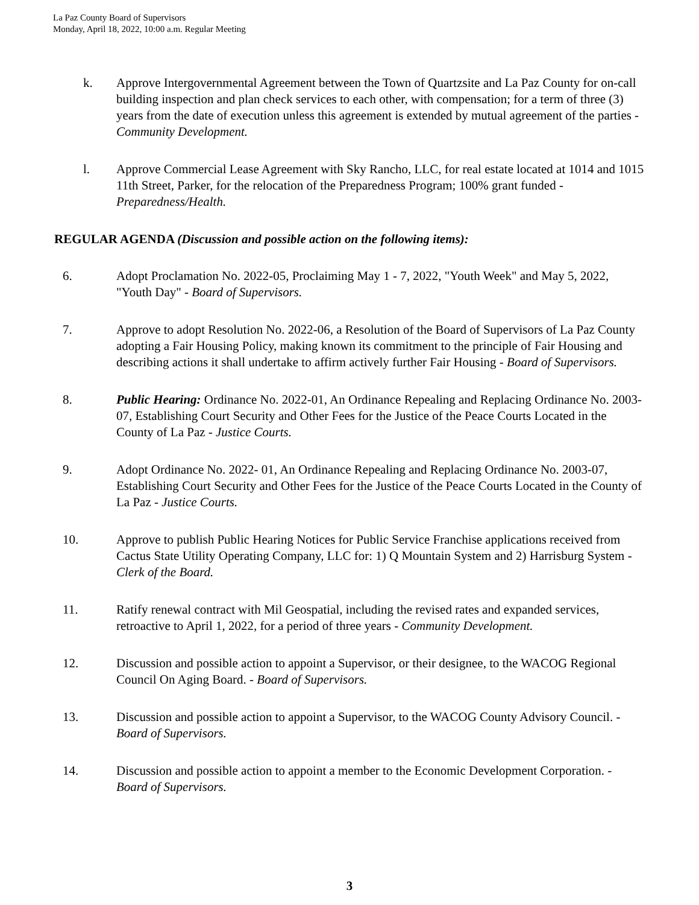La Paz County Board of Supervisors
Monday, April 18, 2022, 10:00 a.m. Regular Meeting
k. Approve Intergovernmental Agreement between the Town of Quartzsite and La Paz County for on-call building inspection and plan check services to each other, with compensation; for a term of three (3) years from the date of execution unless this agreement is extended by mutual agreement of the parties - Community Development.
l. Approve Commercial Lease Agreement with Sky Rancho, LLC, for real estate located at 1014 and 1015 11th Street, Parker, for the relocation of the Preparedness Program; 100% grant funded - Preparedness/Health.
REGULAR AGENDA (Discussion and possible action on the following items):
6. Adopt Proclamation No. 2022-05, Proclaiming May 1 - 7, 2022, "Youth Week" and May 5, 2022, "Youth Day" - Board of Supervisors.
7. Approve to adopt Resolution No. 2022-06, a Resolution of the Board of Supervisors of La Paz County adopting a Fair Housing Policy, making known its commitment to the principle of Fair Housing and describing actions it shall undertake to affirm actively further Fair Housing - Board of Supervisors.
8. Public Hearing: Ordinance No. 2022-01, An Ordinance Repealing and Replacing Ordinance No. 2003-07, Establishing Court Security and Other Fees for the Justice of the Peace Courts Located in the County of La Paz - Justice Courts.
9. Adopt Ordinance No. 2022- 01, An Ordinance Repealing and Replacing Ordinance No. 2003-07, Establishing Court Security and Other Fees for the Justice of the Peace Courts Located in the County of La Paz - Justice Courts.
10. Approve to publish Public Hearing Notices for Public Service Franchise applications received from Cactus State Utility Operating Company, LLC for: 1) Q Mountain System and 2) Harrisburg System - Clerk of the Board.
11. Ratify renewal contract with Mil Geospatial, including the revised rates and expanded services, retroactive to April 1, 2022, for a period of three years - Community Development.
12. Discussion and possible action to appoint a Supervisor, or their designee, to the WACOG Regional Council On Aging Board. - Board of Supervisors.
13. Discussion and possible action to appoint a Supervisor, to the WACOG County Advisory Council. - Board of Supervisors.
14. Discussion and possible action to appoint a member to the Economic Development Corporation. - Board of Supervisors.
3